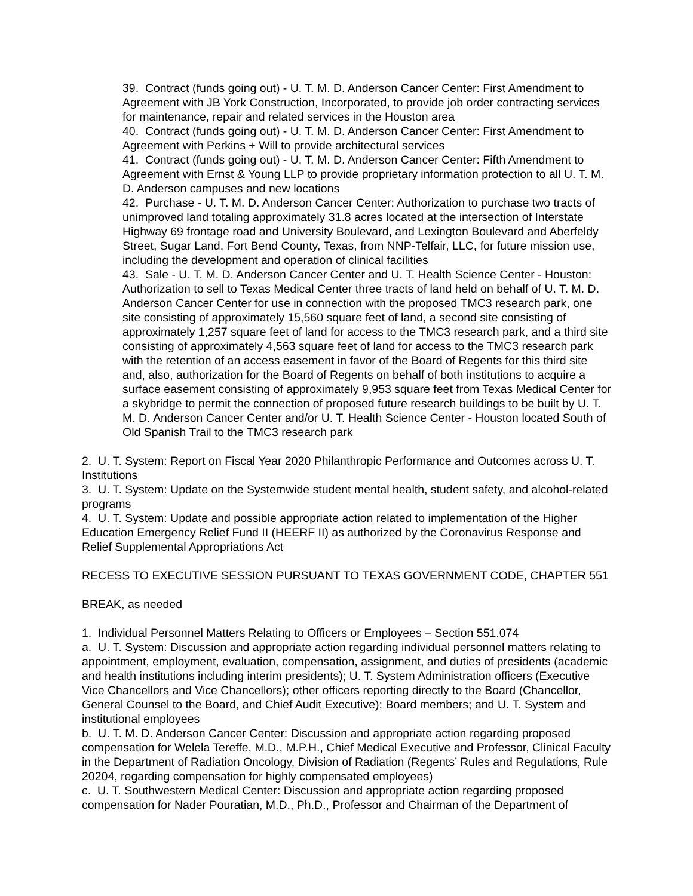39. Contract (funds going out) - U. T. M. D. Anderson Cancer Center: First Amendment to Agreement with JB York Construction, Incorporated, to provide job order contracting services for maintenance, repair and related services in the Houston area
40. Contract (funds going out) - U. T. M. D. Anderson Cancer Center: First Amendment to Agreement with Perkins + Will to provide architectural services
41. Contract (funds going out) - U. T. M. D. Anderson Cancer Center: Fifth Amendment to Agreement with Ernst & Young LLP to provide proprietary information protection to all U. T. M. D. Anderson campuses and new locations
42. Purchase - U. T. M. D. Anderson Cancer Center: Authorization to purchase two tracts of unimproved land totaling approximately 31.8 acres located at the intersection of Interstate Highway 69 frontage road and University Boulevard, and Lexington Boulevard and Aberfeldy Street, Sugar Land, Fort Bend County, Texas, from NNP-Telfair, LLC, for future mission use, including the development and operation of clinical facilities
43. Sale - U. T. M. D. Anderson Cancer Center and U. T. Health Science Center - Houston: Authorization to sell to Texas Medical Center three tracts of land held on behalf of U. T. M. D. Anderson Cancer Center for use in connection with the proposed TMC3 research park, one site consisting of approximately 15,560 square feet of land, a second site consisting of approximately 1,257 square feet of land for access to the TMC3 research park, and a third site consisting of approximately 4,563 square feet of land for access to the TMC3 research park with the retention of an access easement in favor of the Board of Regents for this third site and, also, authorization for the Board of Regents on behalf of both institutions to acquire a surface easement consisting of approximately 9,953 square feet from Texas Medical Center for a skybridge to permit the connection of proposed future research buildings to be built by U. T. M. D. Anderson Cancer Center and/or U. T. Health Science Center - Houston located South of Old Spanish Trail to the TMC3 research park
2. U. T. System: Report on Fiscal Year 2020 Philanthropic Performance and Outcomes across U. T. Institutions
3. U. T. System: Update on the Systemwide student mental health, student safety, and alcohol-related programs
4. U. T. System: Update and possible appropriate action related to implementation of the Higher Education Emergency Relief Fund II (HEERF II) as authorized by the Coronavirus Response and Relief Supplemental Appropriations Act
RECESS TO EXECUTIVE SESSION PURSUANT TO TEXAS GOVERNMENT CODE, CHAPTER 551
BREAK, as needed
1. Individual Personnel Matters Relating to Officers or Employees – Section 551.074
a. U. T. System: Discussion and appropriate action regarding individual personnel matters relating to appointment, employment, evaluation, compensation, assignment, and duties of presidents (academic and health institutions including interim presidents); U. T. System Administration officers (Executive Vice Chancellors and Vice Chancellors); other officers reporting directly to the Board (Chancellor, General Counsel to the Board, and Chief Audit Executive); Board members; and U. T. System and institutional employees
b. U. T. M. D. Anderson Cancer Center: Discussion and appropriate action regarding proposed compensation for Welela Tereffe, M.D., M.P.H., Chief Medical Executive and Professor, Clinical Faculty in the Department of Radiation Oncology, Division of Radiation (Regents’ Rules and Regulations, Rule 20204, regarding compensation for highly compensated employees)
c. U. T. Southwestern Medical Center: Discussion and appropriate action regarding proposed compensation for Nader Pouratian, M.D., Ph.D., Professor and Chairman of the Department of